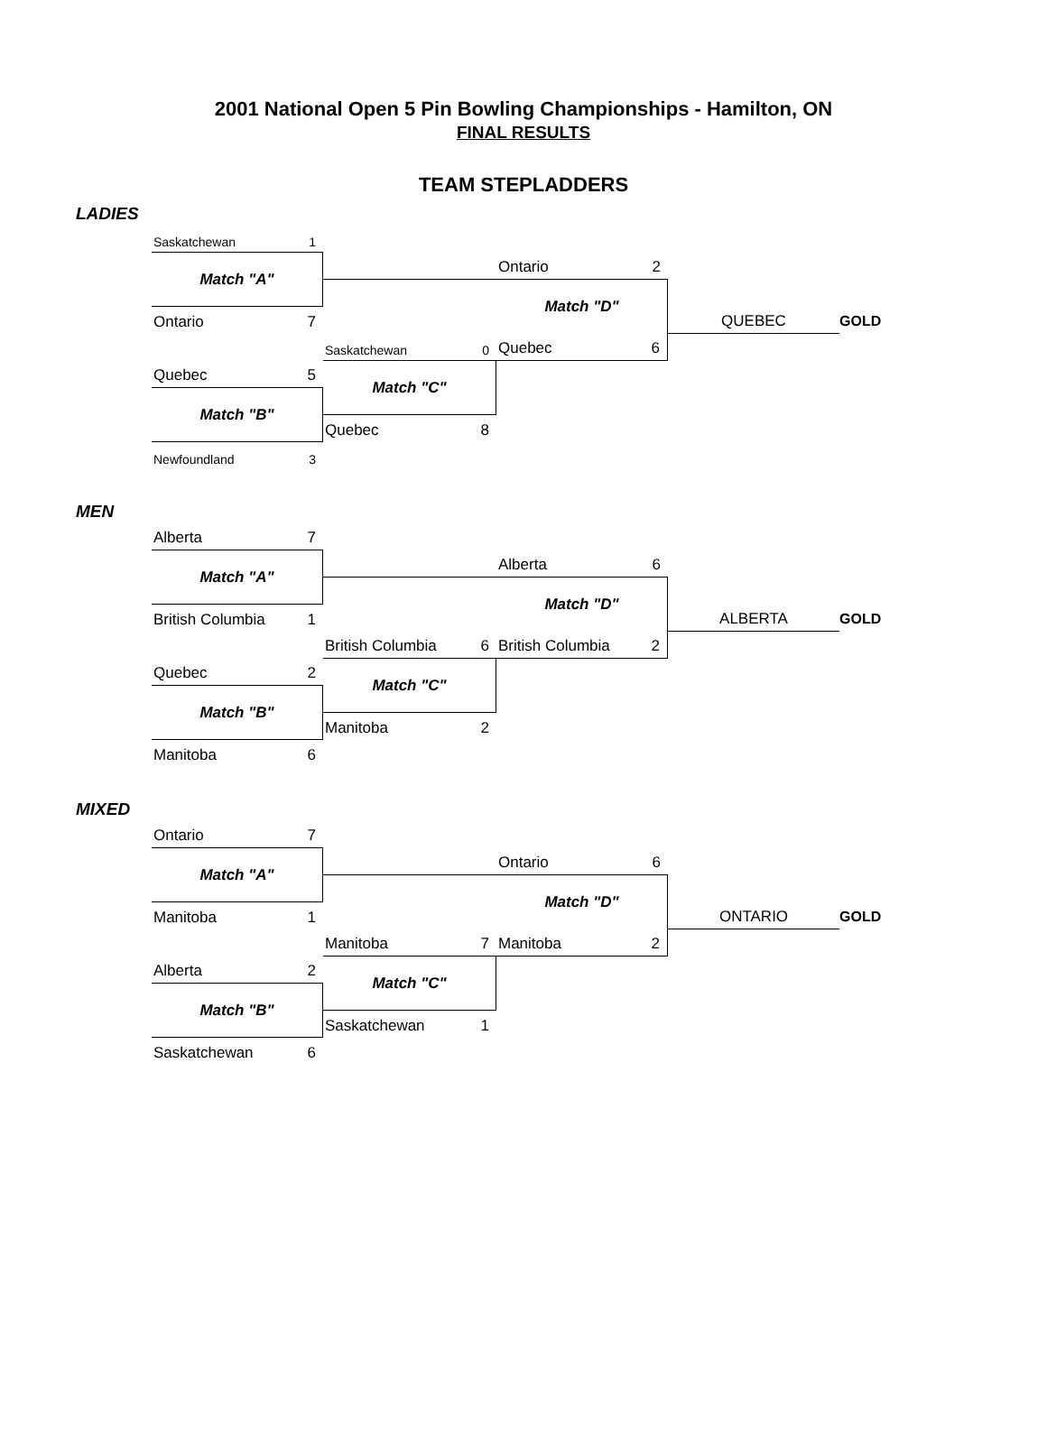2001 National Open 5 Pin Bowling Championships - Hamilton, ON
FINAL RESULTS
TEAM STEPLADDERS
LADIES
Saskatchewan 1
Ontario 2
Match "A"
Match "D"
Ontario 7
QUEBEC
GOLD
Saskatchewan 0
Quebec 6
Quebec 5
Match "C"
Match "B"
Quebec 8
Newfoundland 3
MEN
Alberta 7
Alberta 6
Match "A"
Match "D"
British Columbia 1
ALBERTA
GOLD
British Columbia 6
British Columbia 2
Quebec 2
Match "C"
Match "B"
Manitoba 2
Manitoba 6
MIXED
Ontario 7
Ontario 6
Match "A"
Match "D"
Manitoba 1
ONTARIO
GOLD
Manitoba 7
Manitoba 2
Alberta 2
Match "C"
Match "B"
Saskatchewan 1
Saskatchewan 6